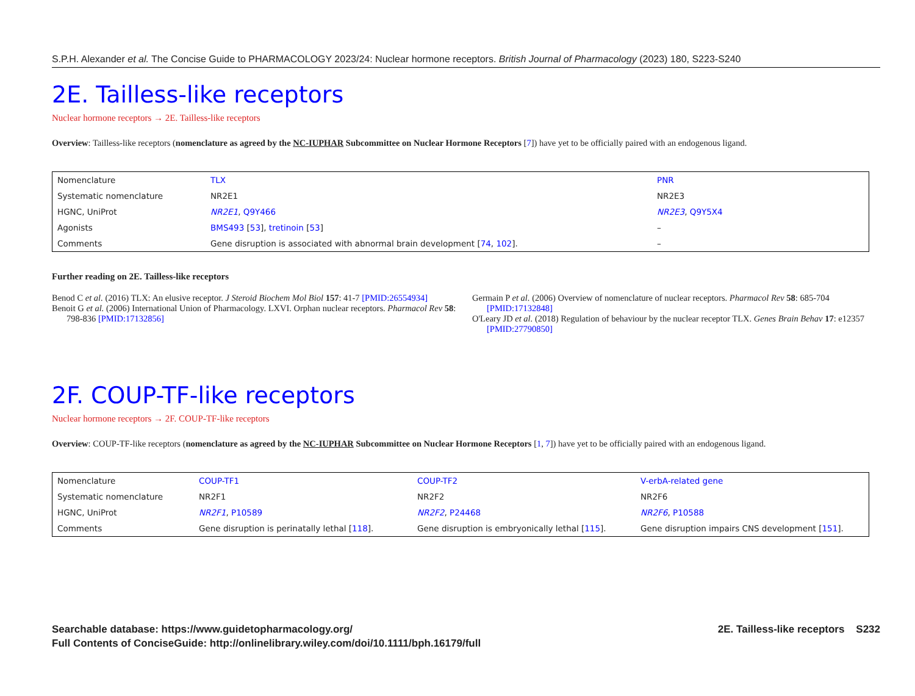S.P.H. Alexander et al. The Concise Guide to PHARMACOLOGY 2023/24: Nuclear hormone receptors. British Journal of Pharmacology (2023) 180, S223-S240
2E. Tailless-like receptors
Nuclear hormone receptors → 2E. Tailless-like receptors
Overview: Tailless-like receptors (nomenclature as agreed by the NC-IUPHAR Subcommittee on Nuclear Hormone Receptors [7]) have yet to be officially paired with an endogenous ligand.
| Nomenclature | TLX | PNR |
| Systematic nomenclature | NR2E1 | NR2E3 |
| HGNC, UniProt | NR2E1 , Q9Y466 | NR2E3 , Q9Y5X4 |
| Agonists | BMS493 [ 53 ], tretinoin [ 53 ] | – |
| Comments | Gene disruption is associated with abnormal brain development [ 74 , 102 ]. | – |
Further reading on 2E. Tailless-like receptors
Benod C et al. (2016) TLX: An elusive receptor. J Steroid Biochem Mol Biol 157: 41-7 [PMID:26554934]
Benoit G et al. (2006) International Union of Pharmacology. LXVI. Orphan nuclear receptors. Pharmacol Rev 58: 798-836 [PMID:17132856]
Germain P et al. (2006) Overview of nomenclature of nuclear receptors. Pharmacol Rev 58: 685-704 [PMID:17132848]
O'Leary JD et al. (2018) Regulation of behaviour by the nuclear receptor TLX. Genes Brain Behav 17: e12357 [PMID:27790850]
2F. COUP-TF-like receptors
Nuclear hormone receptors → 2F. COUP-TF-like receptors
Overview: COUP-TF-like receptors (nomenclature as agreed by the NC-IUPHAR Subcommittee on Nuclear Hormone Receptors [1, 7]) have yet to be officially paired with an endogenous ligand.
| Nomenclature | COUP-TF1 | COUP-TF2 | V-erbA-related gene |
| Systematic nomenclature | NR2F1 | NR2F2 | NR2F6 |
| HGNC, UniProt | NR2F1 , P10589 | NR2F2 , P24468 | NR2F6 , P10588 |
| Comments | Gene disruption is perinatally lethal [ 118 ]. | Gene disruption is embryonically lethal [ 115 ]. | Gene disruption impairs CNS development [ 151 ]. |
Searchable database: https://www.guidetopharmacology.org/
Full Contents of ConciseGuide: http://onlinelibrary.wiley.com/doi/10.1111/bph.16179/full
2E. Tailless-like receptors S232